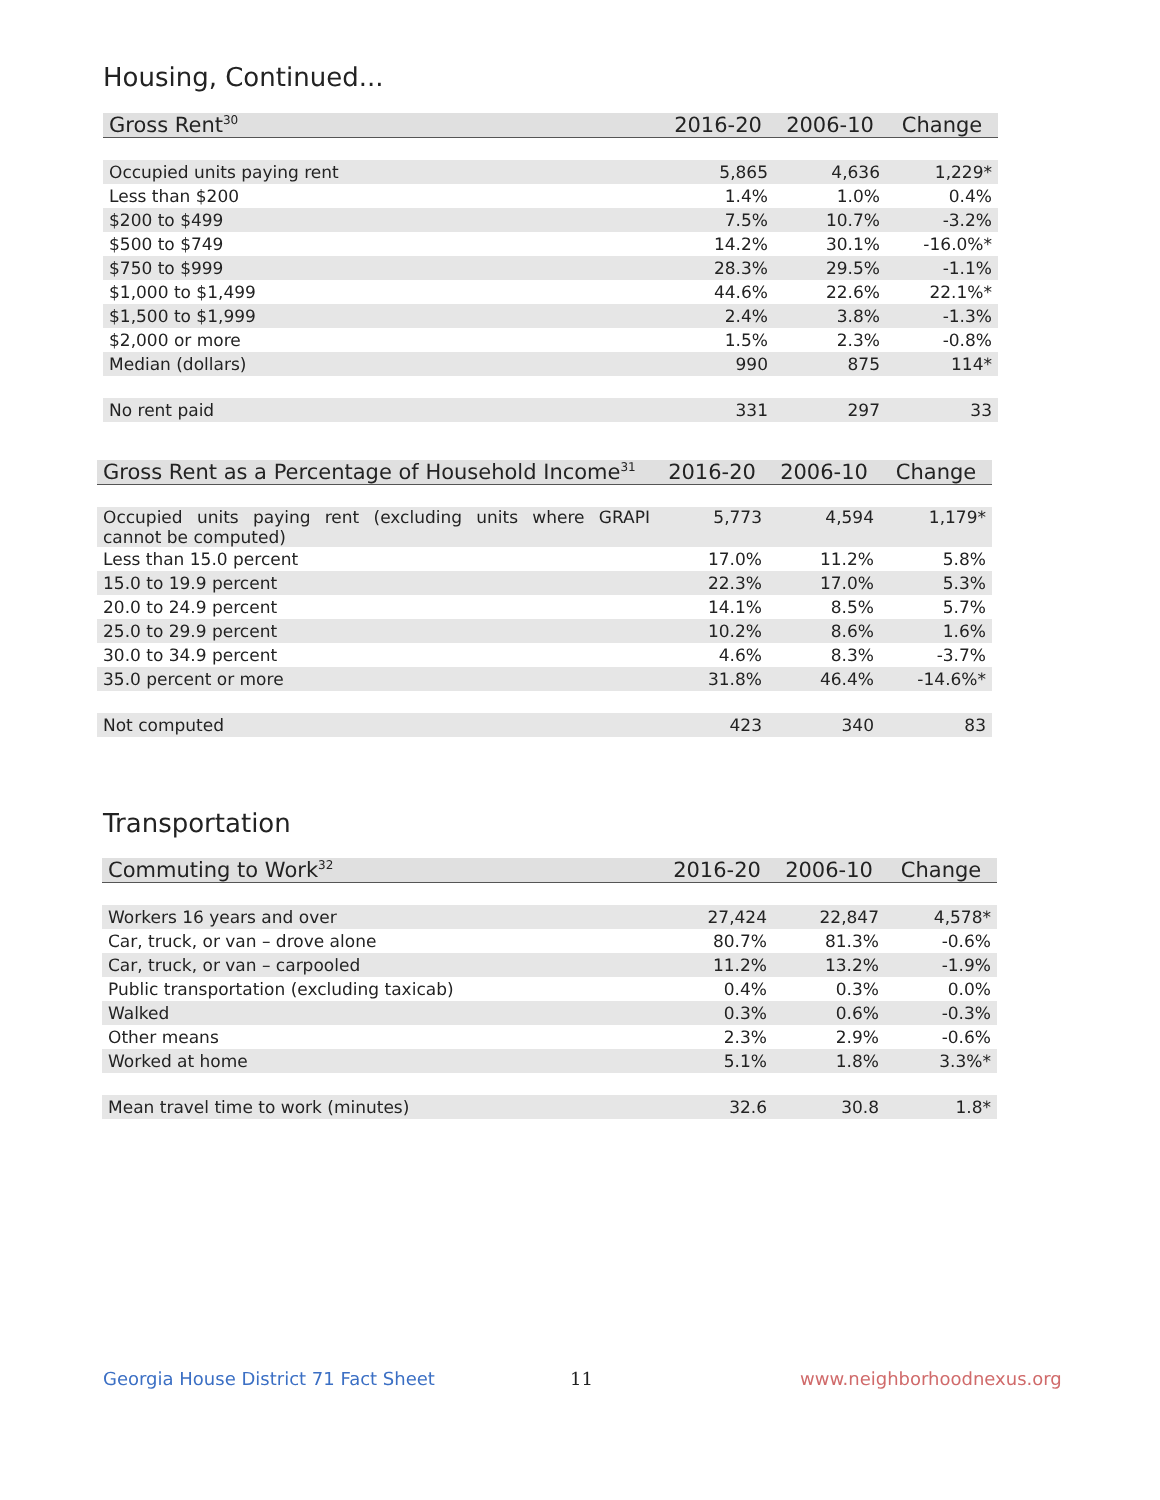Housing, Continued...
| Gross Rent<sup>30</sup> | 2016-20 | 2006-10 | Change |
| --- | --- | --- | --- |
| Occupied units paying rent | 5,865 | 4,636 | 1,229* |
| Less than $200 | 1.4% | 1.0% | 0.4% |
| $200 to $499 | 7.5% | 10.7% | -3.2% |
| $500 to $749 | 14.2% | 30.1% | -16.0%* |
| $750 to $999 | 28.3% | 29.5% | -1.1% |
| $1,000 to $1,499 | 44.6% | 22.6% | 22.1%* |
| $1,500 to $1,999 | 2.4% | 3.8% | -1.3% |
| $2,000 or more | 1.5% | 2.3% | -0.8% |
| Median (dollars) | 990 | 875 | 114* |
| No rent paid | 331 | 297 | 33 |
| Gross Rent as a Percentage of Household Income<sup>31</sup> | 2016-20 | 2006-10 | Change |
| --- | --- | --- | --- |
| Occupied units paying rent (excluding units where GRAPI cannot be computed) | 5,773 | 4,594 | 1,179* |
| Less than 15.0 percent | 17.0% | 11.2% | 5.8% |
| 15.0 to 19.9 percent | 22.3% | 17.0% | 5.3% |
| 20.0 to 24.9 percent | 14.1% | 8.5% | 5.7% |
| 25.0 to 29.9 percent | 10.2% | 8.6% | 1.6% |
| 30.0 to 34.9 percent | 4.6% | 8.3% | -3.7% |
| 35.0 percent or more | 31.8% | 46.4% | -14.6%* |
| Not computed | 423 | 340 | 83 |
Transportation
| Commuting to Work<sup>32</sup> | 2016-20 | 2006-10 | Change |
| --- | --- | --- | --- |
| Workers 16 years and over | 27,424 | 22,847 | 4,578* |
| Car, truck, or van – drove alone | 80.7% | 81.3% | -0.6% |
| Car, truck, or van – carpooled | 11.2% | 13.2% | -1.9% |
| Public transportation (excluding taxicab) | 0.4% | 0.3% | 0.0% |
| Walked | 0.3% | 0.6% | -0.3% |
| Other means | 2.3% | 2.9% | -0.6% |
| Worked at home | 5.1% | 1.8% | 3.3%* |
| Mean travel time to work (minutes) | 32.6 | 30.8 | 1.8* |
Georgia House District 71 Fact Sheet
11 www.neighborhoodnexus.org